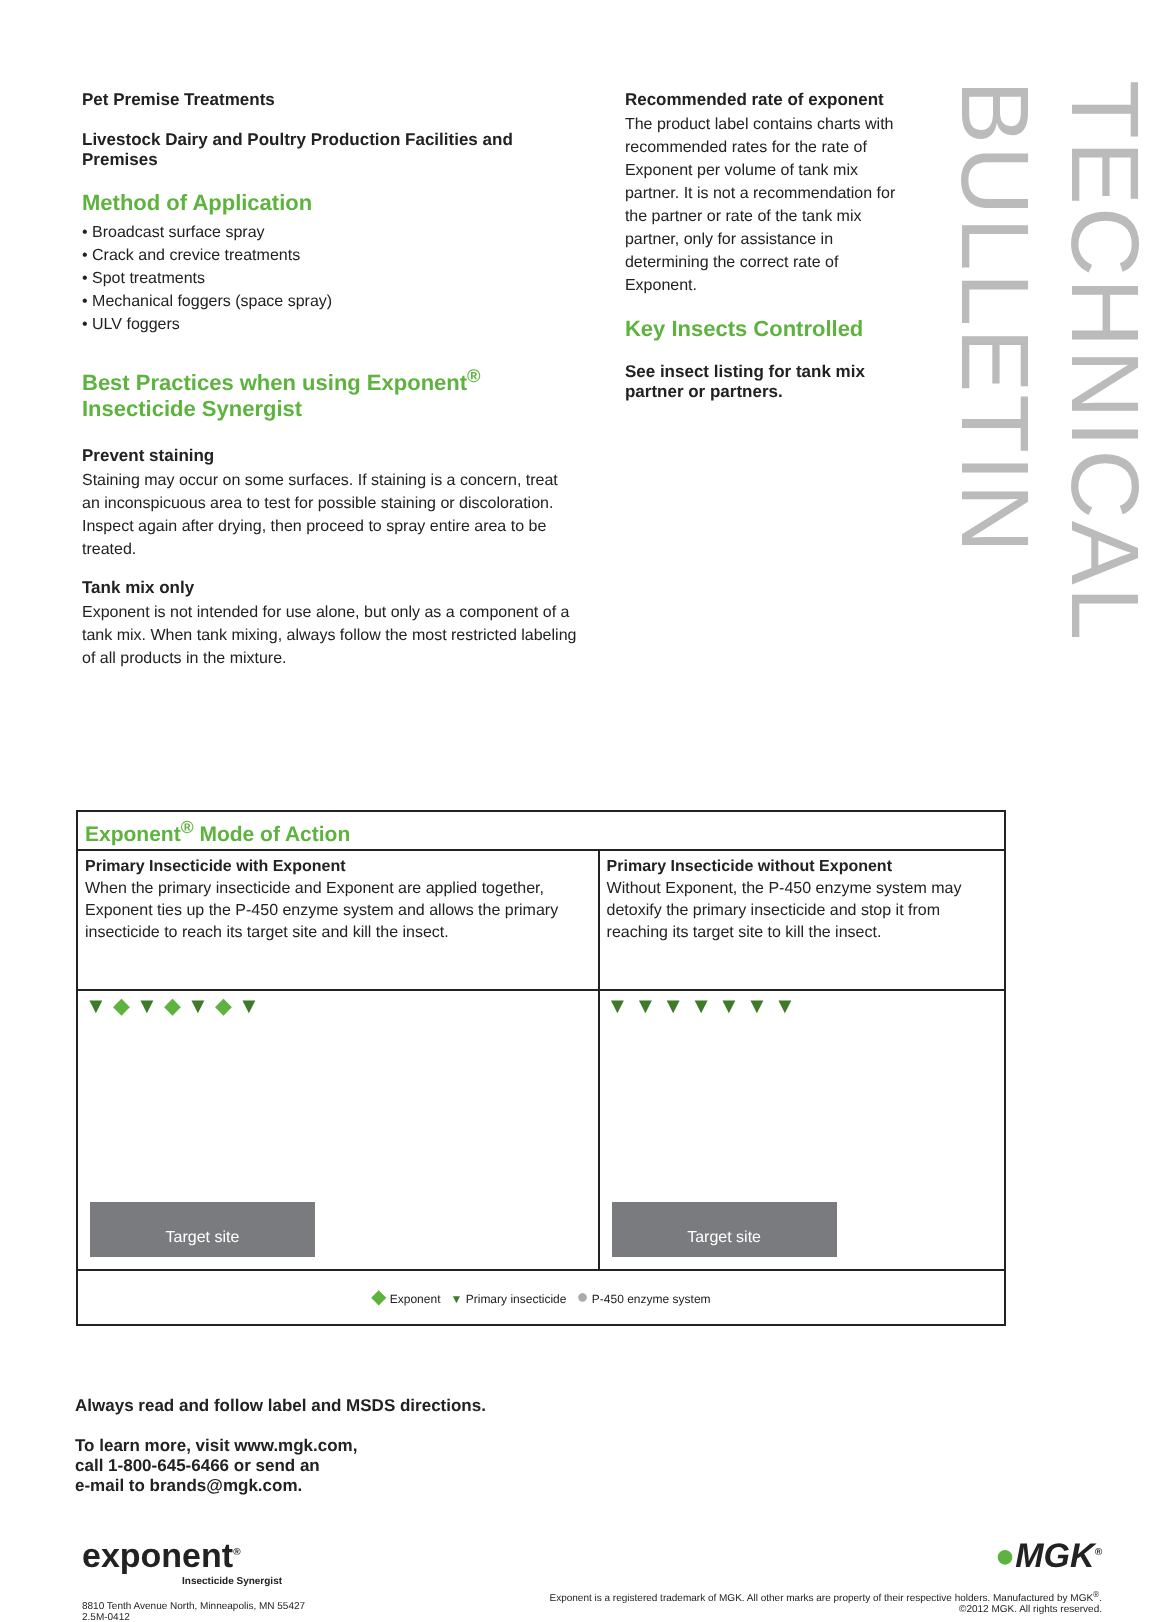Pet Premise Treatments
Livestock Dairy and Poultry Production Facilities and Premises
Method of Application
• Broadcast surface spray
• Crack and crevice treatments
• Spot treatments
• Mechanical foggers (space spray)
• ULV foggers
Best Practices when using Exponent<sup>®</sup> Insecticide Synergist
Prevent staining
Staining may occur on some surfaces. If staining is a concern, treat an inconspicuous area to test for possible staining or discoloration. Inspect again after drying, then proceed to spray entire area to be treated.
Tank mix only
Exponent is not intended for use alone, but only as a component of a tank mix. When tank mixing, always follow the most restricted labeling of all products in the mixture.
Recommended rate of exponent
The product label contains charts with recommended rates for the rate of Exponent per volume of tank mix partner. It is not a recommendation for the partner or rate of the tank mix partner, only for assistance in determining the correct rate of Exponent.
Key Insects Controlled
See insect listing for tank mix partner or partners.
TECHNICAL BULLETIN
| Exponent<sup>®</sup> Mode of Action | |
| Primary Insecticide with Exponent When the primary insecticide and Exponent are applied together, Exponent ties up the P-450 enzyme system and allows the primary insecticide to reach its target site and kill the insect. | Primary Insecticide without Exponent Without Exponent, the P-450 enzyme system may detoxify the primary insecticide and stop it from reaching its target site to kill the insect. |
| ▼ ◆ ▼ ◆ ▼ ◆ ▼ Target site | ▼ ▼ ▼ ▼ ▼ ▼ ▼ Target site |
| ◆ Exponent ▼ Primary insecticide ● P-450 enzyme system | |
Always read and follow label and MSDS directions.
To learn more, visit www.mgk.com,
call 1-800-645-6466 or send an
e-mail to brands@mgk.com.
exponent<sup>®</sup>
Insecticide Synergist
8810 Tenth Avenue North, Minneapolis, MN 55427
2.5M-0412
●MGK<sup>®</sup>
Exponent is a registered trademark of MGK. All other marks are property of their respective holders. Manufactured by MGK<sup>®</sup>.
©2012 MGK. All rights reserved.